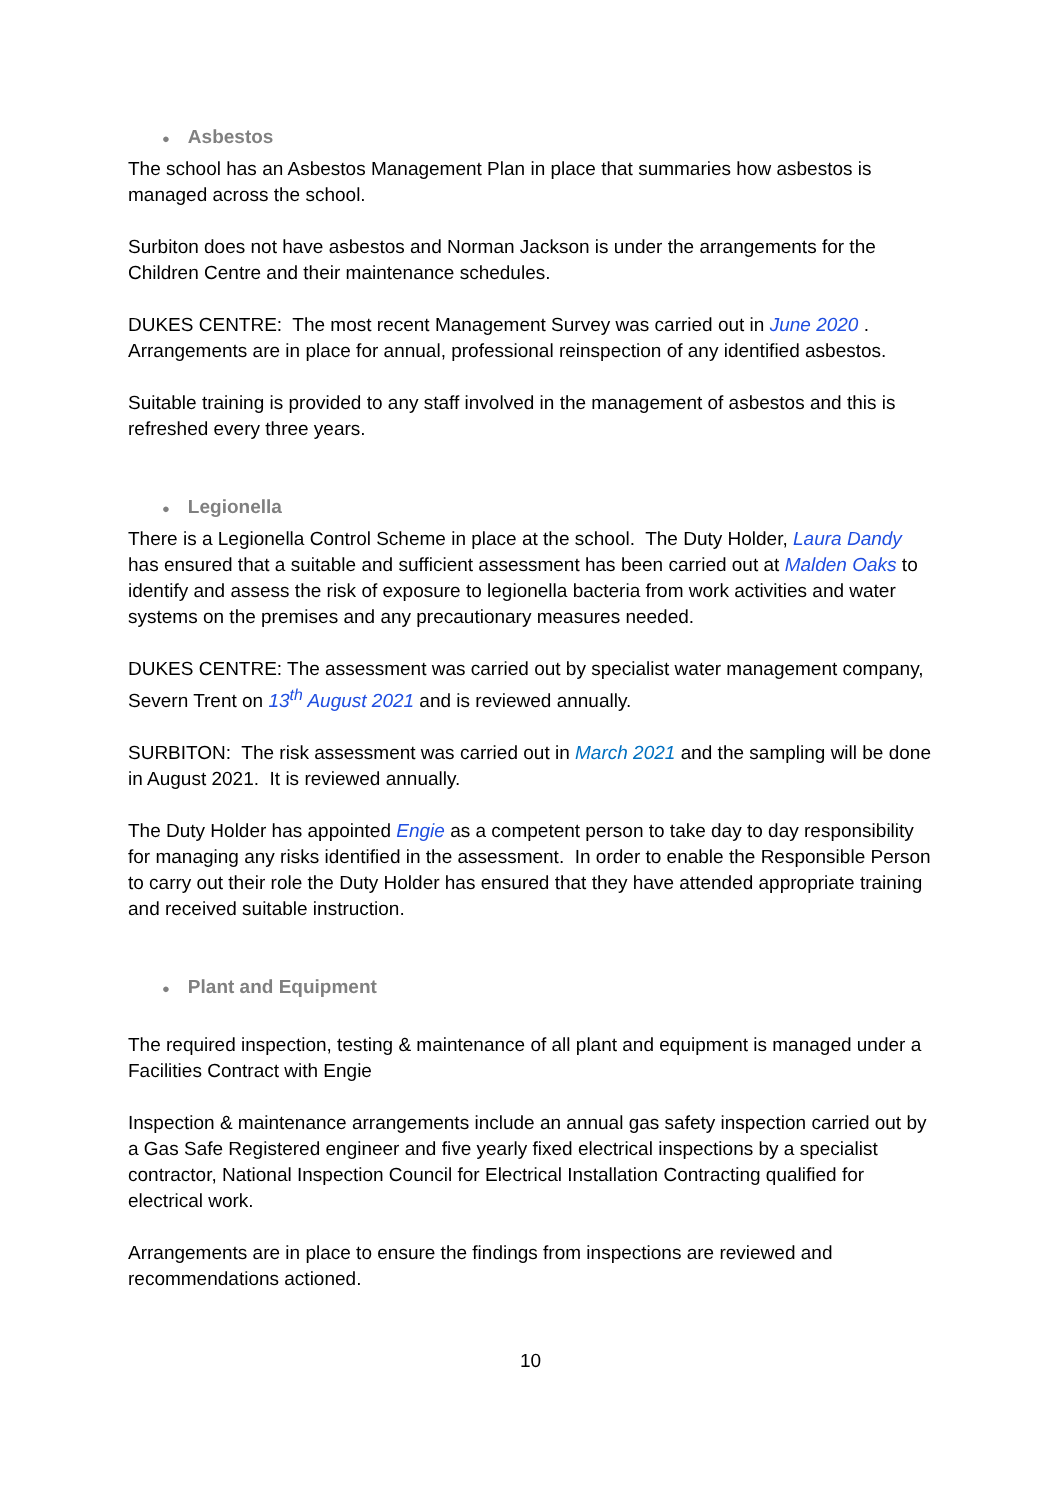● Asbestos
The school has an Asbestos Management Plan in place that summaries how asbestos is managed across the school.
Surbiton does not have asbestos and Norman Jackson is under the arrangements for the Children Centre and their maintenance schedules.
DUKES CENTRE: The most recent Management Survey was carried out in June 2020 . Arrangements are in place for annual, professional reinspection of any identified asbestos.
Suitable training is provided to any staff involved in the management of asbestos and this is refreshed every three years.
● Legionella
There is a Legionella Control Scheme in place at the school. The Duty Holder, Laura Dandy has ensured that a suitable and sufficient assessment has been carried out at Malden Oaks to identify and assess the risk of exposure to legionella bacteria from work activities and water systems on the premises and any precautionary measures needed.
DUKES CENTRE: The assessment was carried out by specialist water management company, Severn Trent on 13<sup>th</sup> August 2021 and is reviewed annually.
SURBITON: The risk assessment was carried out in March 2021 and the sampling will be done in August 2021. It is reviewed annually.
The Duty Holder has appointed Engie as a competent person to take day to day responsibility for managing any risks identified in the assessment. In order to enable the Responsible Person to carry out their role the Duty Holder has ensured that they have attended appropriate training and received suitable instruction.
● Plant and Equipment
The required inspection, testing & maintenance of all plant and equipment is managed under a Facilities Contract with Engie
Inspection & maintenance arrangements include an annual gas safety inspection carried out by a Gas Safe Registered engineer and five yearly fixed electrical inspections by a specialist contractor, National Inspection Council for Electrical Installation Contracting qualified for electrical work.
Arrangements are in place to ensure the findings from inspections are reviewed and recommendations actioned.
10